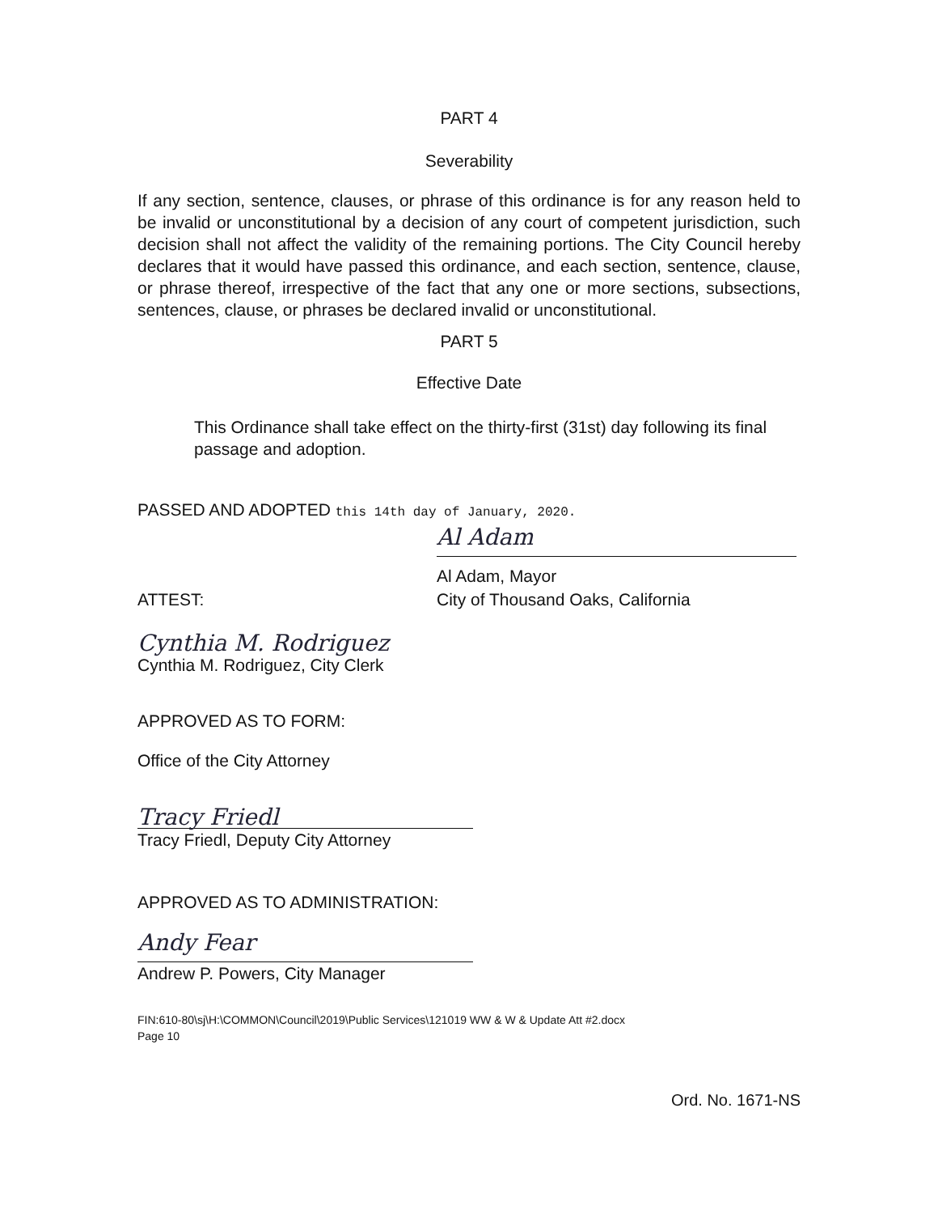PART 4
Severability
If any section, sentence, clauses, or phrase of this ordinance is for any reason held to be invalid or unconstitutional by a decision of any court of competent jurisdiction, such decision shall not affect the validity of the remaining portions. The City Council hereby declares that it would have passed this ordinance, and each section, sentence, clause, or phrase thereof, irrespective of the fact that any one or more sections, subsections, sentences, clause, or phrases be declared invalid or unconstitutional.
PART 5
Effective Date
This Ordinance shall take effect on the thirty-first (31st) day following its final passage and adoption.
PASSED AND ADOPTED this 14th day of January, 2020.
Al Adam
Al Adam, Mayor
ATTEST: City of Thousand Oaks, California
Cynthia M. Rodriguez
Cynthia M. Rodriguez, City Clerk
APPROVED AS TO FORM:
Office of the City Attorney
Tracy Friedl
Tracy Friedl, Deputy City Attorney
APPROVED AS TO ADMINISTRATION:
Andy Fear
Andrew P. Powers, City Manager
FIN:610-80\sj\H:\COMMON\Council\2019\Public Services\121019 WW & W & Update Att #2.docx
Page 10
Ord. No. 1671-NS